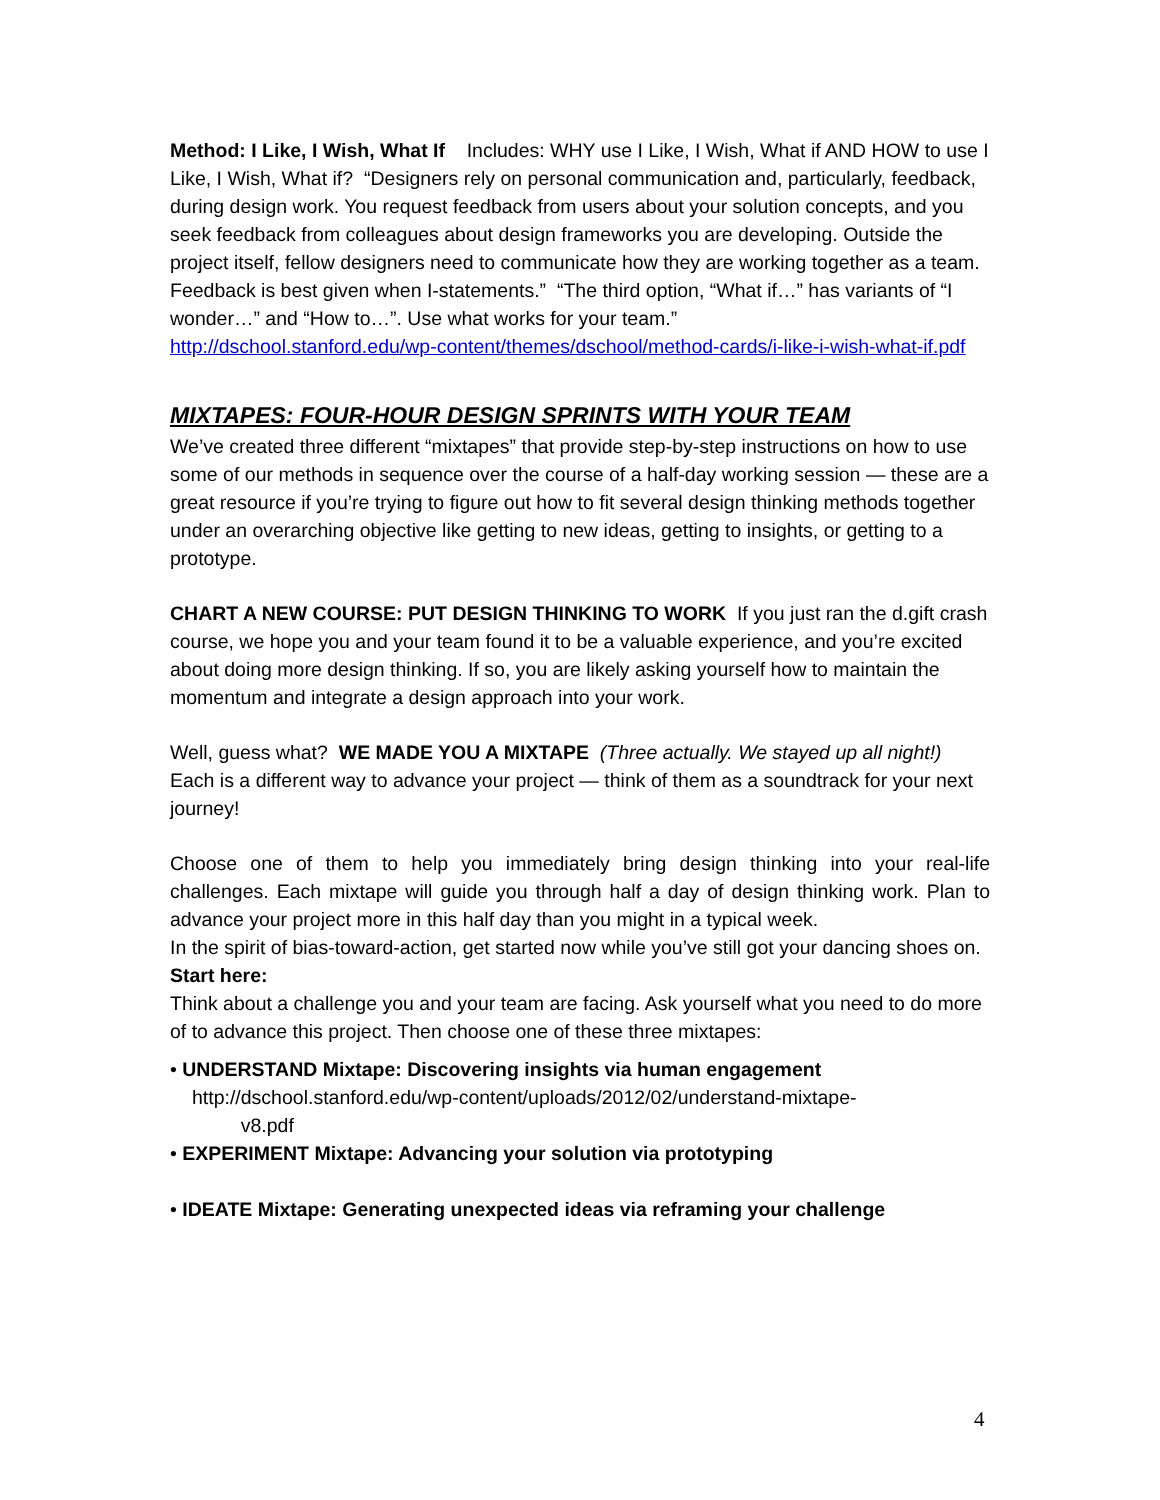Method: I Like, I Wish, What If Includes: WHY use I Like, I Wish, What if AND HOW to use I Like, I Wish, What if? “Designers rely on personal communication and, particularly, feedback, during design work. You request feedback from users about your solution concepts, and you seek feedback from colleagues about design frameworks you are developing. Outside the project itself, fellow designers need to communicate how they are working together as a team. Feedback is best given when I-statements.” “The third option, “What if…” has variants of “I wonder…” and “How to…”. Use what works for your team.”
http://dschool.stanford.edu/wp-content/themes/dschool/method-cards/i-like-i-wish-what-if.pdf
MIXTAPES: FOUR-HOUR DESIGN SPRINTS WITH YOUR TEAM
We’ve created three different “mixtapes” that provide step-by-step instructions on how to use some of our methods in sequence over the course of a half-day working session — these are a great resource if you’re trying to figure out how to fit several design thinking methods together under an overarching objective like getting to new ideas, getting to insights, or getting to a prototype.
CHART A NEW COURSE: PUT DESIGN THINKING TO WORK If you just ran the d.gift crash course, we hope you and your team found it to be a valuable experience, and you’re excited about doing more design thinking. If so, you are likely asking yourself how to maintain the momentum and integrate a design approach into your work.
Well, guess what? WE MADE YOU A MIXTAPE (Three actually. We stayed up all night!) Each is a different way to advance your project — think of them as a soundtrack for your next journey!
Choose one of them to help you immediately bring design thinking into your real-life challenges. Each mixtape will guide you through half a day of design thinking work. Plan to advance your project more in this half day than you might in a typical week.
In the spirit of bias-toward-action, get started now while you’ve still got your dancing shoes on.
Start here:
Think about a challenge you and your team are facing. Ask yourself what you need to do more of to advance this project. Then choose one of these three mixtapes:
• UNDERSTAND Mixtape: Discovering insights via human engagement
http://dschool.stanford.edu/wp-content/uploads/2012/02/understand-mixtape-
v8.pdf
• EXPERIMENT Mixtape: Advancing your solution via prototyping
• IDEATE Mixtape: Generating unexpected ideas via reframing your challenge
4